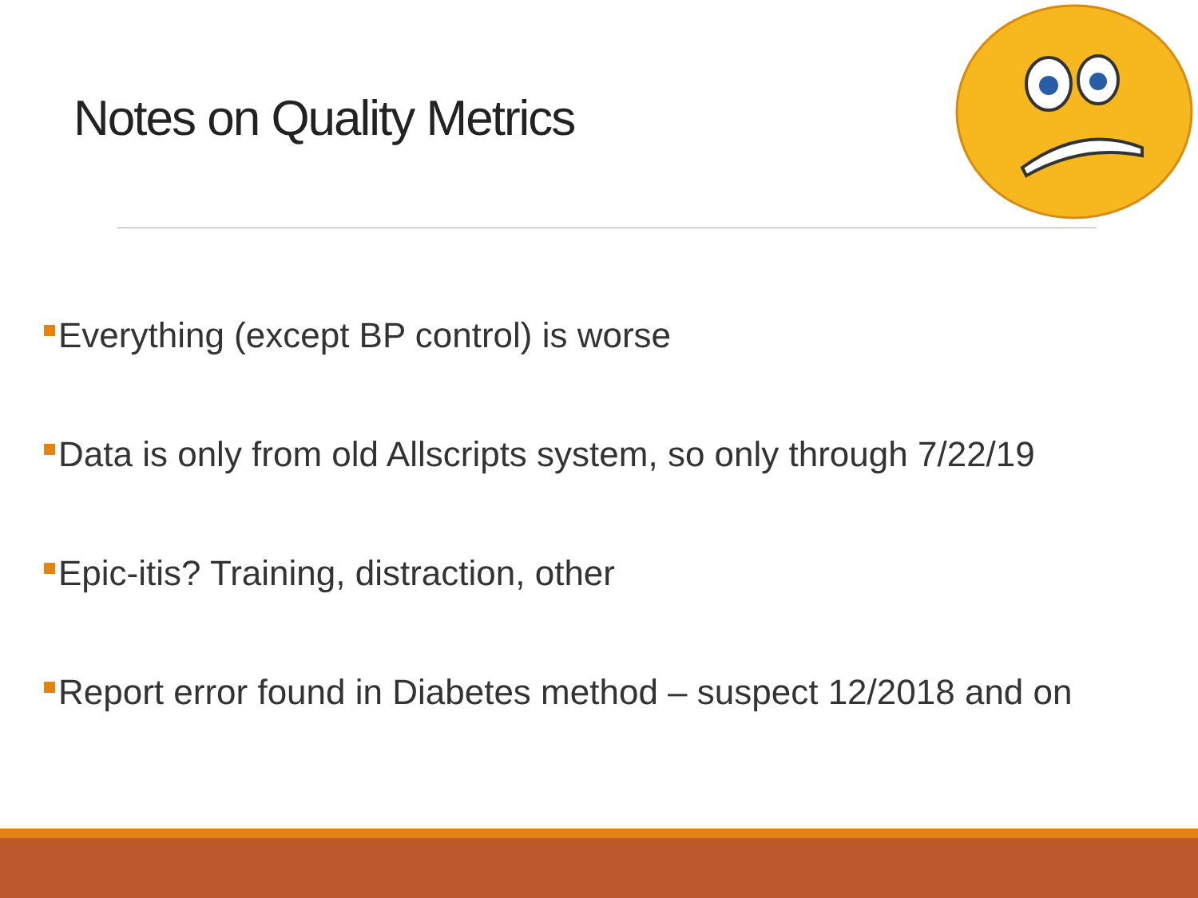Notes on Quality Metrics
Everything (except BP control) is worse
Data is only from old Allscripts system, so only through 7/22/19
Epic-itis? Training, distraction, other
Report error found in Diabetes method – suspect 12/2018 and on